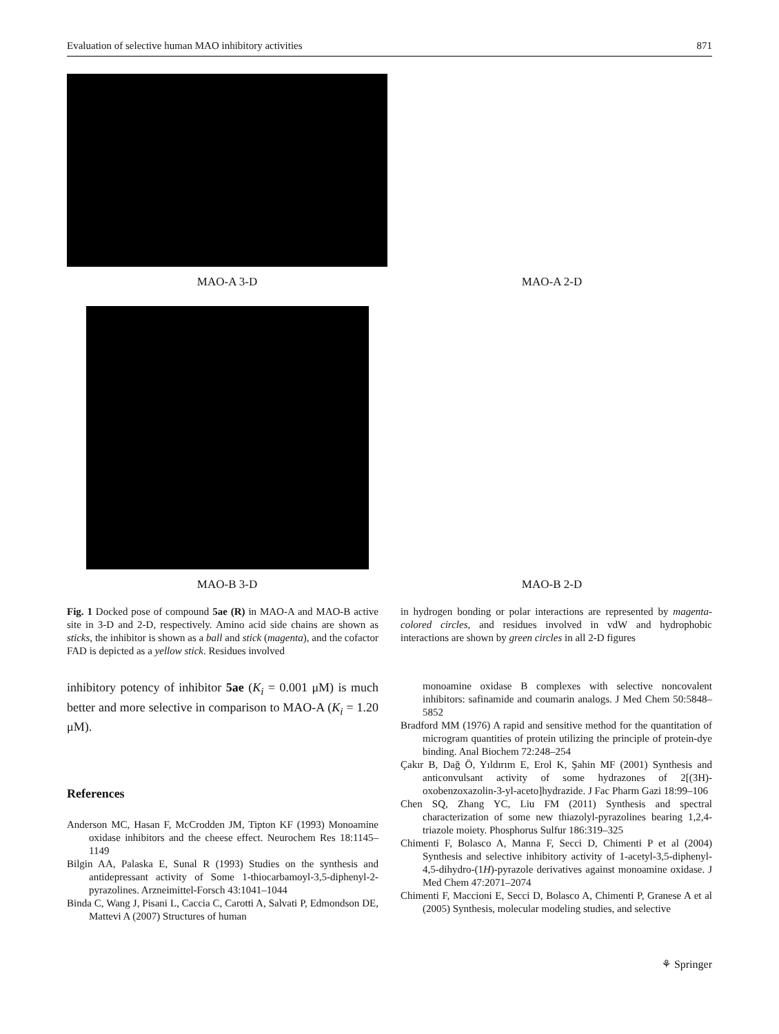Evaluation of selective human MAO inhibitory activities 871
MAO-A 3-D MAO-A 2-D
MAO-B 3-D MAO-B 2-D
Fig. 1 Docked pose of compound 5ae (R) in MAO-A and MAO-B active site in 3-D and 2-D, respectively. Amino acid side chains are shown as sticks, the inhibitor is shown as a ball and stick (magenta), and the cofactor FAD is depicted as a yellow stick. Residues involved
in hydrogen bonding or polar interactions are represented by magenta-colored circles, and residues involved in vdW and hydrophobic interactions are shown by green circles in all 2-D figures
inhibitory potency of inhibitor 5ae (K<sub>i</sub> = 0.001 μM) is much better and more selective in comparison to MAO-A (K<sub>i</sub> = 1.20 μM).
References
Anderson MC, Hasan F, McCrodden JM, Tipton KF (1993) Monoamine oxidase inhibitors and the cheese effect. Neurochem Res 18:1145–1149
Bilgin AA, Palaska E, Sunal R (1993) Studies on the synthesis and antidepressant activity of Some 1-thiocarbamoyl-3,5-diphenyl-2-pyrazolines. Arzneimittel-Forsch 43:1041–1044
Binda C, Wang J, Pisani L, Caccia C, Carotti A, Salvati P, Edmondson DE, Mattevi A (2007) Structures of human
monoamine oxidase B complexes with selective noncovalent inhibitors: safinamide and coumarin analogs. J Med Chem 50:5848–5852
Bradford MM (1976) A rapid and sensitive method for the quantitation of microgram quantities of protein utilizing the principle of protein-dye binding. Anal Biochem 72:248–254
Çakır B, Dağ Ö, Yıldırım E, Erol K, Şahin MF (2001) Synthesis and anticonvulsant activity of some hydrazones of 2[(3H)-oxobenzoxazolin-3-yl-aceto]hydrazide. J Fac Pharm Gazi 18:99–106
Chen SQ, Zhang YC, Liu FM (2011) Synthesis and spectral characterization of some new thiazolyl-pyrazolines bearing 1,2,4-triazole moiety. Phosphorus Sulfur 186:319–325
Chimenti F, Bolasco A, Manna F, Secci D, Chimenti P et al (2004) Synthesis and selective inhibitory activity of 1-acetyl-3,5-diphenyl-4,5-dihydro-(1H)-pyrazole derivatives against monoamine oxidase. J Med Chem 47:2071–2074
Chimenti F, Maccioni E, Secci D, Bolasco A, Chimenti P, Granese A et al (2005) Synthesis, molecular modeling studies, and selective
⚘ Springer